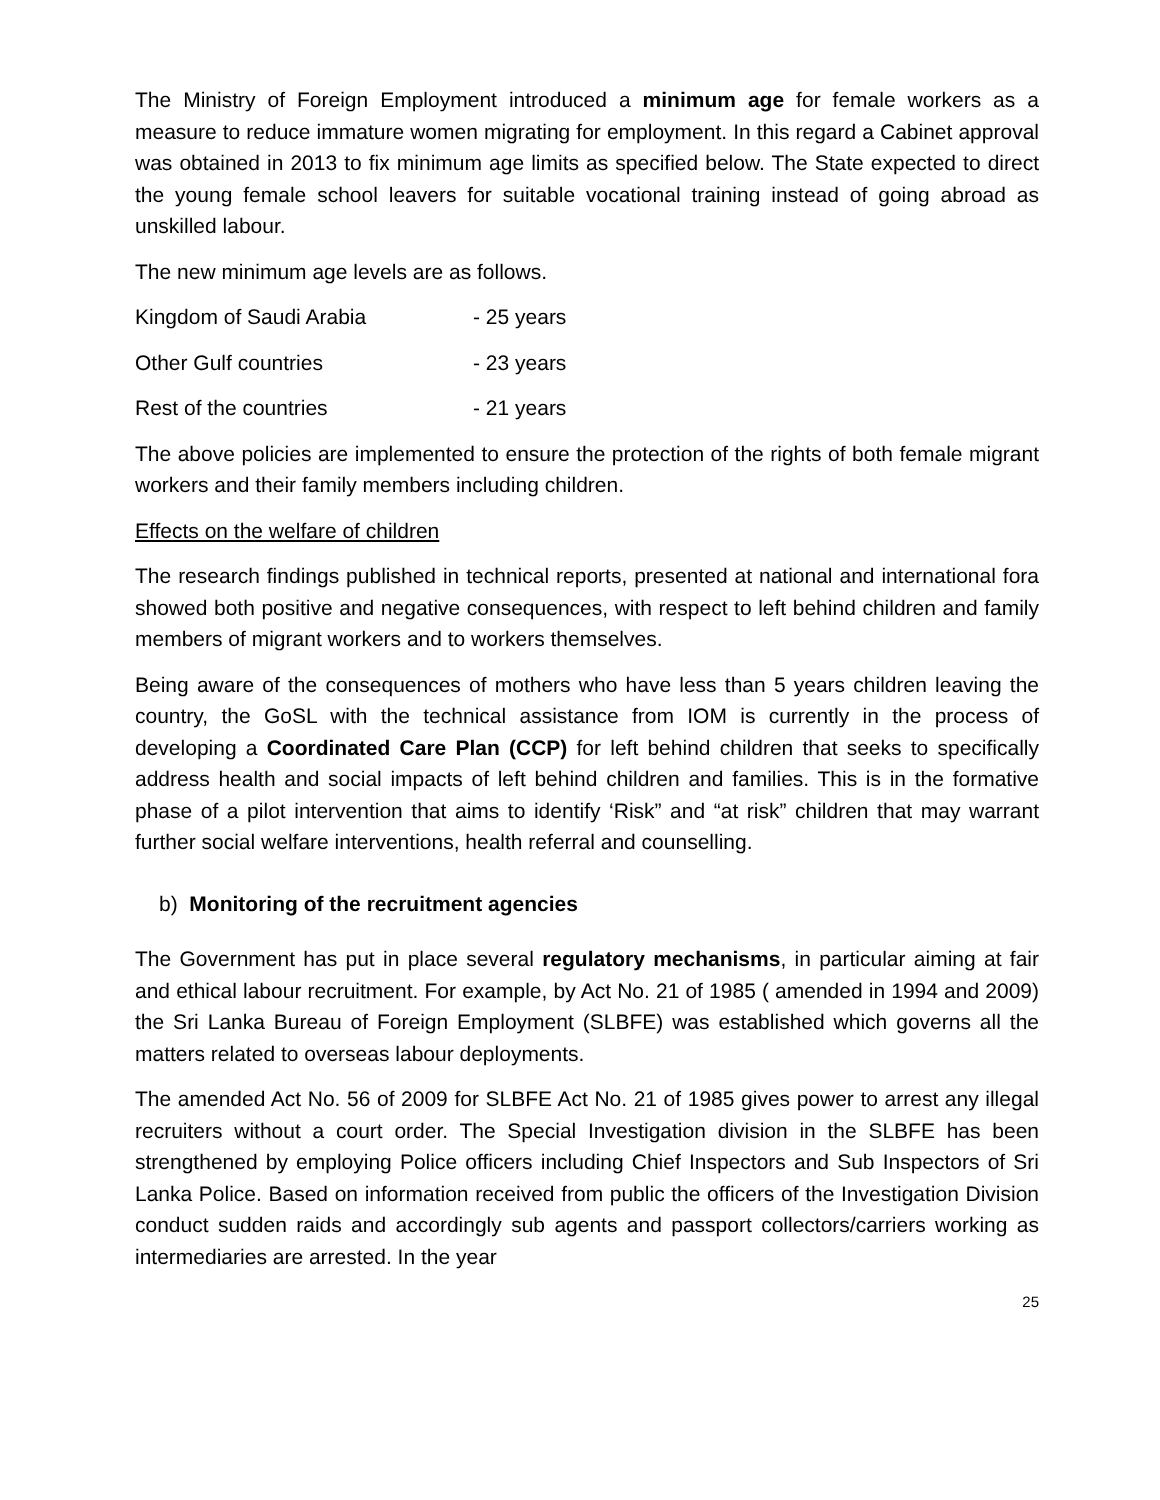The Ministry of Foreign Employment introduced a minimum age for female workers as a measure to reduce immature women migrating for employment. In this regard a Cabinet approval was obtained in 2013 to fix minimum age limits as specified below. The State expected to direct the young female school leavers for suitable vocational training instead of going abroad as unskilled labour.
The new minimum age levels are as follows.
Kingdom of Saudi Arabia - 25 years
Other Gulf countries - 23 years
Rest of the countries - 21 years
The above policies are implemented to ensure the protection of the rights of both female migrant workers and their family members including children.
Effects on the welfare of children
The research findings published in technical reports, presented at national and international fora showed both positive and negative consequences, with respect to left behind children and family members of migrant workers and to workers themselves.
Being aware of the consequences of mothers who have less than 5 years children leaving the country, the GoSL with the technical assistance from IOM is currently in the process of developing a Coordinated Care Plan (CCP) for left behind children that seeks to specifically address health and social impacts of left behind children and families. This is in the formative phase of a pilot intervention that aims to identify ‘Risk” and “at risk” children that may warrant further social welfare interventions, health referral and counselling.
b) Monitoring of the recruitment agencies
The Government has put in place several regulatory mechanisms, in particular aiming at fair and ethical labour recruitment. For example, by Act No. 21 of 1985 ( amended in 1994 and 2009) the Sri Lanka Bureau of Foreign Employment (SLBFE) was established which governs all the matters related to overseas labour deployments.
The amended Act No. 56 of 2009 for SLBFE Act No. 21 of 1985 gives power to arrest any illegal recruiters without a court order. The Special Investigation division in the SLBFE has been strengthened by employing Police officers including Chief Inspectors and Sub Inspectors of Sri Lanka Police. Based on information received from public the officers of the Investigation Division conduct sudden raids and accordingly sub agents and passport collectors/carriers working as intermediaries are arrested. In the year
25